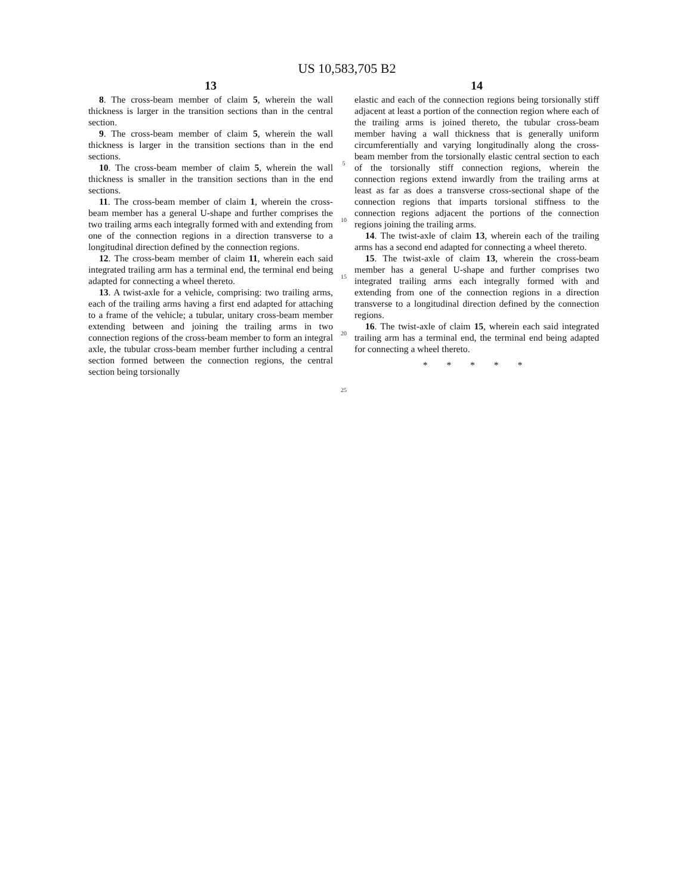US 10,583,705 B2
13
8. The cross-beam member of claim 5, wherein the wall thickness is larger in the transition sections than in the central section.
9. The cross-beam member of claim 5, wherein the wall thickness is larger in the transition sections than in the end sections.
10. The cross-beam member of claim 5, wherein the wall thickness is smaller in the transition sections than in the end sections.
11. The cross-beam member of claim 1, wherein the cross-beam member has a general U-shape and further comprises the two trailing arms each integrally formed with and extending from one of the connection regions in a direction transverse to a longitudinal direction defined by the connection regions.
12. The cross-beam member of claim 11, wherein each said integrated trailing arm has a terminal end, the terminal end being adapted for connecting a wheel thereto.
13. A twist-axle for a vehicle, comprising: two trailing arms, each of the trailing arms having a first end adapted for attaching to a frame of the vehicle; a tubular, unitary cross-beam member extending between and joining the trailing arms in two connection regions of the cross-beam member to form an integral axle, the tubular cross-beam member further including a central section formed between the connection regions, the central section being torsionally
5
10
15
20
25
14
elastic and each of the connection regions being torsionally stiff adjacent at least a portion of the connection region where each of the trailing arms is joined thereto, the tubular cross-beam member having a wall thickness that is generally uniform circumferentially and varying longitudinally along the cross-beam member from the torsionally elastic central section to each of the torsionally stiff connection regions, wherein the connection regions extend inwardly from the trailing arms at least as far as does a transverse cross-sectional shape of the connection regions that imparts torsional stiffness to the connection regions adjacent the portions of the connection regions joining the trailing arms.
14. The twist-axle of claim 13, wherein each of the trailing arms has a second end adapted for connecting a wheel thereto.
15. The twist-axle of claim 13, wherein the cross-beam member has a general U-shape and further comprises two integrated trailing arms each integrally formed with and extending from one of the connection regions in a direction transverse to a longitudinal direction defined by the connection regions.
16. The twist-axle of claim 15, wherein each said integrated trailing arm has a terminal end, the terminal end being adapted for connecting a wheel thereto.
* * * * *